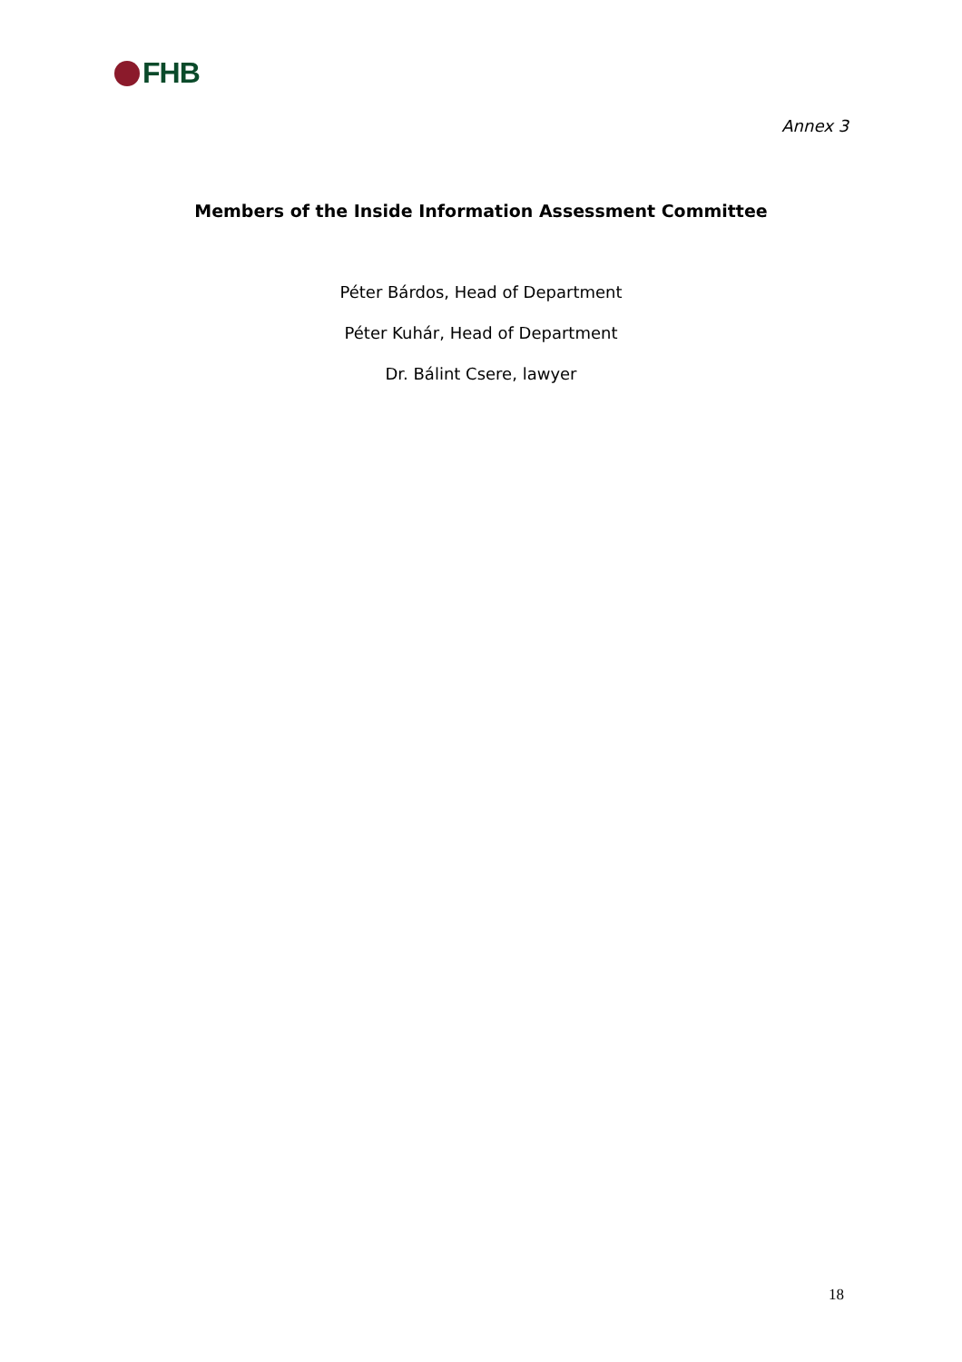FHB
Annex 3
Members of the Inside Information Assessment Committee
Péter Bárdos, Head of Department
Péter Kuhár, Head of Department
Dr. Bálint Csere, lawyer
18